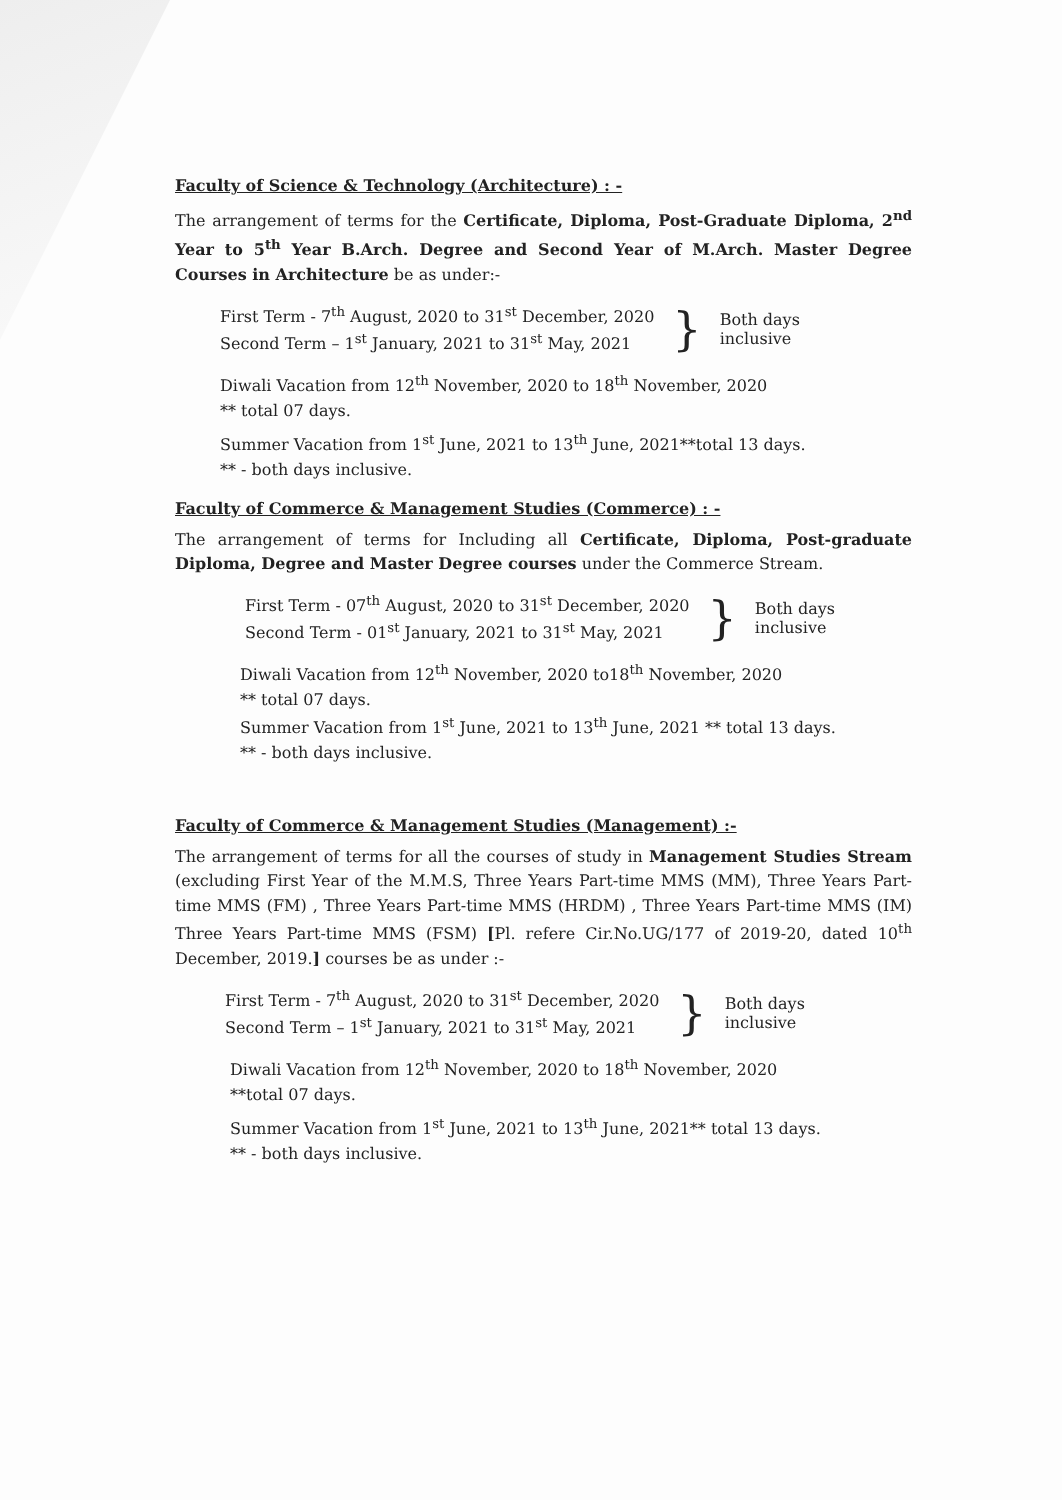Faculty of Science & Technology (Architecture) : -
The arrangement of terms for the Certificate, Diploma, Post-Graduate Diploma, 2<sup>nd</sup> Year to 5<sup>th</sup> Year B.Arch. Degree and Second Year of M.Arch. Master Degree Courses in Architecture be as under:-
First Term - 7<sup>th</sup> August, 2020 to 31<sup>st</sup> December, 2020
Second Term – 1<sup>st</sup> January, 2021 to 31<sup>st</sup> May, 2021
}
Both days
inclusive
Diwali Vacation from 12<sup>th</sup> November, 2020 to 18<sup>th</sup> November, 2020
** total 07 days.
Summer Vacation from 1<sup>st</sup> June, 2021 to 13<sup>th</sup> June, 2021**total 13 days.
** - both days inclusive.
Faculty of Commerce & Management Studies (Commerce) : -
The arrangement of terms for Including all Certificate, Diploma, Post-graduate Diploma, Degree and Master Degree courses under the Commerce Stream.
First Term - 07<sup>th</sup> August, 2020 to 31<sup>st</sup> December, 2020
Second Term - 01<sup>st</sup> January, 2021 to 31<sup>st</sup> May, 2021
}
Both days
inclusive
Diwali Vacation from 12<sup>th</sup> November, 2020 to18<sup>th</sup> November, 2020
** total 07 days.
Summer Vacation from 1<sup>st</sup> June, 2021 to 13<sup>th</sup> June, 2021 ** total 13 days.
** - both days inclusive.
Faculty of Commerce & Management Studies (Management) :-
The arrangement of terms for all the courses of study in Management Studies Stream (excluding First Year of the M.M.S, Three Years Part-time MMS (MM), Three Years Part-time MMS (FM) , Three Years Part-time MMS (HRDM) , Three Years Part-time MMS (IM) Three Years Part-time MMS (FSM) [Pl. refere Cir.No.UG/177 of 2019-20, dated 10<sup>th</sup> December, 2019.] courses be as under :-
First Term - 7<sup>th</sup> August, 2020 to 31<sup>st</sup> December, 2020
Second Term – 1<sup>st</sup> January, 2021 to 31<sup>st</sup> May, 2021
}
Both days
inclusive
Diwali Vacation from 12<sup>th</sup> November, 2020 to 18<sup>th</sup> November, 2020
**total 07 days.
Summer Vacation from 1<sup>st</sup> June, 2021 to 13<sup>th</sup> June, 2021** total 13 days.
** - both days inclusive.